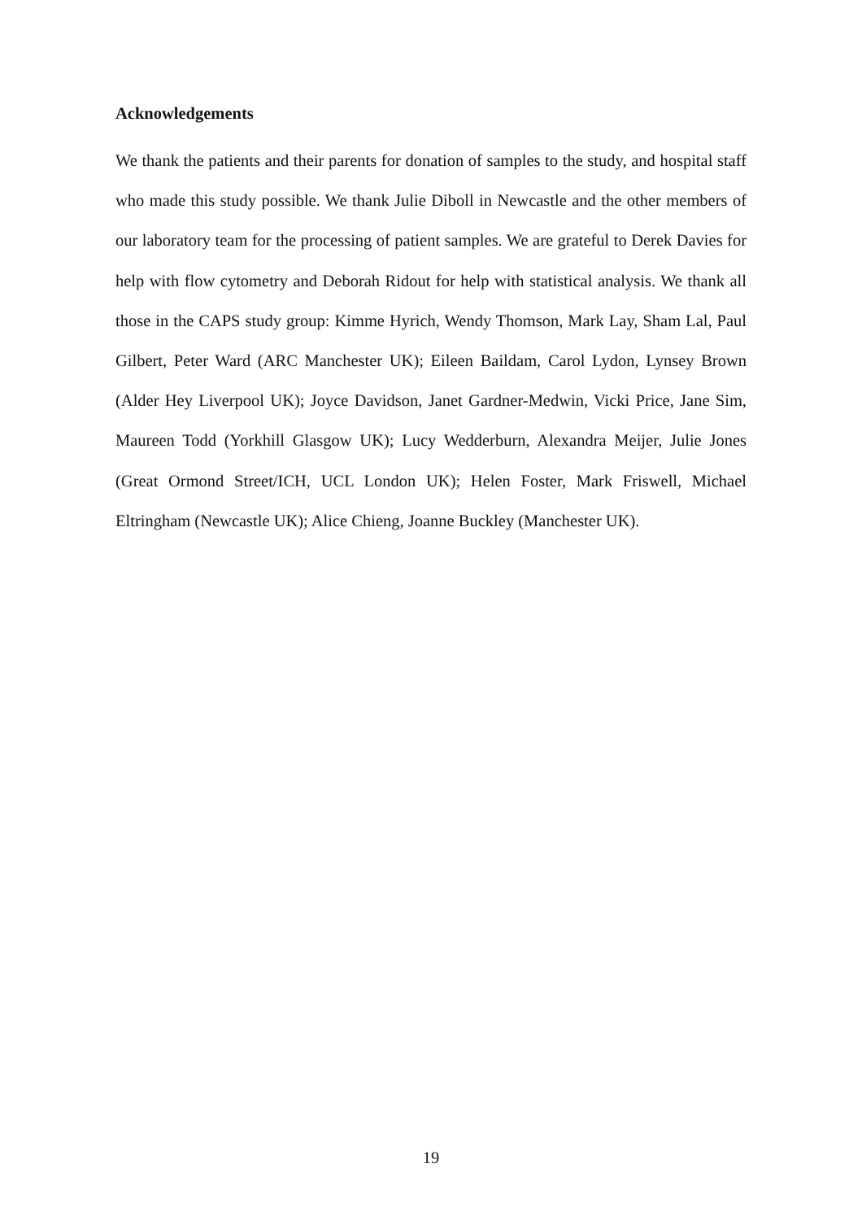Acknowledgements
We thank the patients and their parents for donation of samples to the study, and hospital staff who made this study possible. We thank Julie Diboll in Newcastle and the other members of our laboratory team for the processing of patient samples. We are grateful to Derek Davies for help with flow cytometry and Deborah Ridout for help with statistical analysis. We thank all those in the CAPS study group: Kimme Hyrich, Wendy Thomson, Mark Lay, Sham Lal, Paul Gilbert, Peter Ward (ARC Manchester UK); Eileen Baildam, Carol Lydon, Lynsey Brown (Alder Hey Liverpool UK); Joyce Davidson, Janet Gardner-Medwin, Vicki Price, Jane Sim, Maureen Todd (Yorkhill Glasgow UK); Lucy Wedderburn, Alexandra Meijer, Julie Jones (Great Ormond Street/ICH, UCL London UK); Helen Foster, Mark Friswell, Michael Eltringham (Newcastle UK); Alice Chieng, Joanne Buckley (Manchester UK).
19